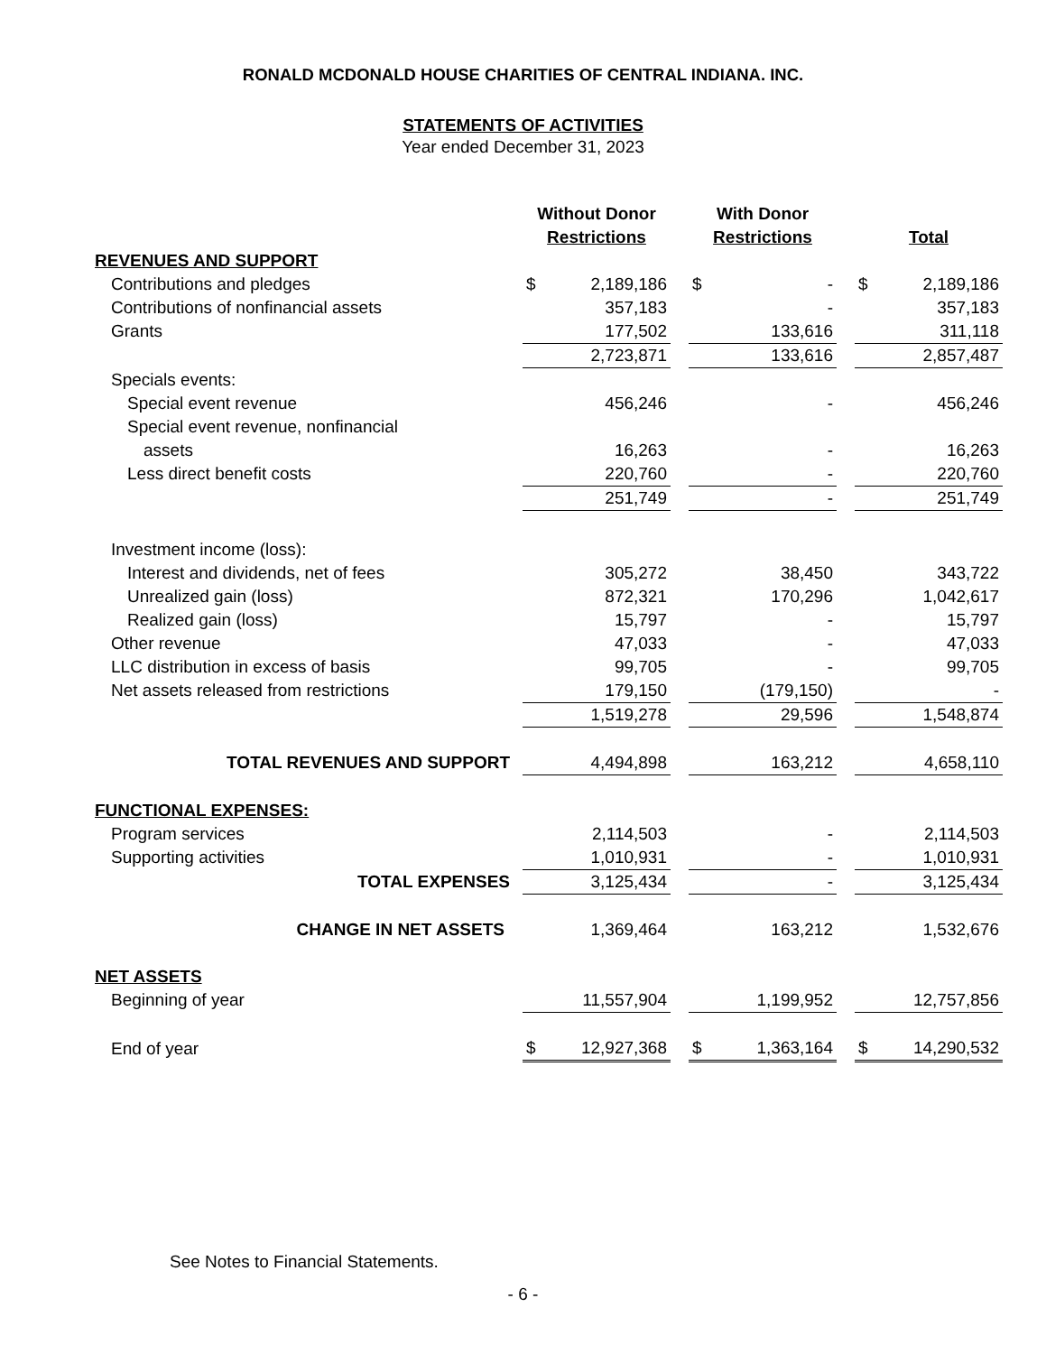RONALD MCDONALD HOUSE CHARITIES OF CENTRAL INDIANA. INC.
STATEMENTS OF ACTIVITIES
Year ended December 31, 2023
| | Without Donor Restrictions | | | With Donor Restrictions | | | Total | |
| --- | --- | --- | --- | --- | --- | --- | --- | --- |
| REVENUES AND SUPPORT | | | | | | | | |
| Contributions and pledges | $ | 2,189,186 | | $ | - | | $ | 2,189,186 |
| Contributions of nonfinancial assets | | 357,183 | | | - | | | 357,183 |
| Grants | | 177,502 | | | 133,616 | | | 311,118 |
| | | 2,723,871 | | | 133,616 | | | 2,857,487 |
| Specials events: | | | | | | | | |
| Special event revenue | | 456,246 | | | - | | | 456,246 |
| Special event revenue, nonfinancial | | | | | | | | |
| assets | | 16,263 | | | - | | | 16,263 |
| Less direct benefit costs | | 220,760 | | | - | | | 220,760 |
| | | 251,749 | | | - | | | 251,749 |
| Investment income (loss): | | | | | | | | |
| Interest and dividends, net of fees | | 305,272 | | | 38,450 | | | 343,722 |
| Unrealized gain (loss) | | 872,321 | | | 170,296 | | | 1,042,617 |
| Realized gain (loss) | | 15,797 | | | - | | | 15,797 |
| Other revenue | | 47,033 | | | - | | | 47,033 |
| LLC distribution in excess of basis | | 99,705 | | | - | | | 99,705 |
| Net assets released from restrictions | | 179,150 | | | (179,150) | | | - |
| | | 1,519,278 | | | 29,596 | | | 1,548,874 |
| TOTAL REVENUES AND SUPPORT | | 4,494,898 | | | 163,212 | | | 4,658,110 |
| FUNCTIONAL EXPENSES: | | | | | | | | |
| Program services | | 2,114,503 | | | - | | | 2,114,503 |
| Supporting activities | | 1,010,931 | | | - | | | 1,010,931 |
| TOTAL EXPENSES | | 3,125,434 | | | - | | | 3,125,434 |
| CHANGE IN NET ASSETS | | 1,369,464 | | | 163,212 | | | 1,532,676 |
| NET ASSETS | | | | | | | | |
| Beginning of year | | 11,557,904 | | | 1,199,952 | | | 12,757,856 |
| End of year | $ | 12,927,368 | | $ | 1,363,164 | | $ | 14,290,532 |
See Notes to Financial Statements.
- 6 -